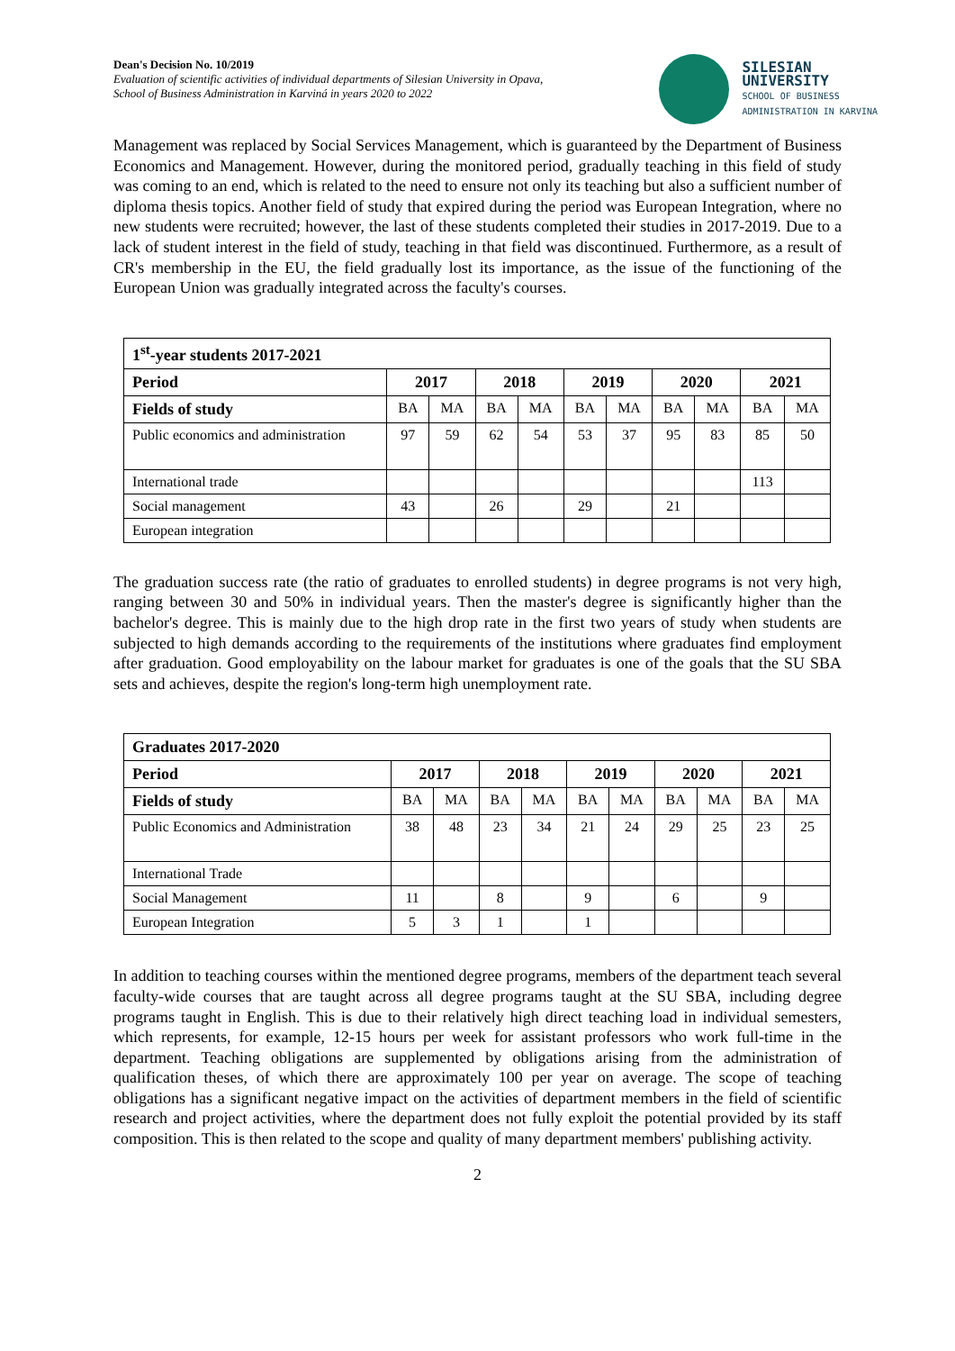Dean's Decision No. 10/2019
Evaluation of scientific activities of individual departments of Silesian University in Opava,
School of Business Administration in Karviná in years 2020 to 2022
SILESIAN
UNIVERSITY
SCHOOL OF BUSINESS
ADMINISTRATION IN KARVINA
Management was replaced by Social Services Management, which is guaranteed by the Department of Business Economics and Management. However, during the monitored period, gradually teaching in this field of study was coming to an end, which is related to the need to ensure not only its teaching but also a sufficient number of diploma thesis topics. Another field of study that expired during the period was European Integration, where no new students were recruited; however, the last of these students completed their studies in 2017-2019. Due to a lack of student interest in the field of study, teaching in that field was discontinued. Furthermore, as a result of CR's membership in the EU, the field gradually lost its importance, as the issue of the functioning of the European Union was gradually integrated across the faculty's courses.
| 1<sup>st</sup>-year students 2017-2021 | | | | | | | | | | |
| --- | --- | --- | --- | --- | --- | --- | --- | --- | --- | --- |
| Period | 2017 | | 2018 | | 2019 | | 2020 | | 2021 | |
| Fields of study | BA | MA | BA | MA | BA | MA | BA | MA | BA | MA |
| Public economics and administration | 97 | 59 | 62 | 54 | 53 | 37 | 95 | 83 | 85 | 50 |
| International trade | | | | | | | | | 113 | |
| Social management | 43 | | 26 | | 29 | | 21 | | | |
| European integration | | | | | | | | | | |
The graduation success rate (the ratio of graduates to enrolled students) in degree programs is not very high, ranging between 30 and 50% in individual years. Then the master's degree is significantly higher than the bachelor's degree. This is mainly due to the high drop rate in the first two years of study when students are subjected to high demands according to the requirements of the institutions where graduates find employment after graduation. Good employability on the labour market for graduates is one of the goals that the SU SBA sets and achieves, despite the region's long-term high unemployment rate.
| Graduates 2017-2020 | | | | | | | | | | |
| --- | --- | --- | --- | --- | --- | --- | --- | --- | --- | --- |
| Period | 2017 | | 2018 | | 2019 | | 2020 | | 2021 | |
| Fields of study | BA | MA | BA | MA | BA | MA | BA | MA | BA | MA |
| Public Economics and Administration | 38 | 48 | 23 | 34 | 21 | 24 | 29 | 25 | 23 | 25 |
| International Trade | | | | | | | | | | |
| Social Management | 11 | | 8 | | 9 | | 6 | | 9 | |
| European Integration | 5 | 3 | 1 | | 1 | | | | | |
In addition to teaching courses within the mentioned degree programs, members of the department teach several faculty-wide courses that are taught across all degree programs taught at the SU SBA, including degree programs taught in English. This is due to their relatively high direct teaching load in individual semesters, which represents, for example, 12-15 hours per week for assistant professors who work full-time in the department. Teaching obligations are supplemented by obligations arising from the administration of qualification theses, of which there are approximately 100 per year on average. The scope of teaching obligations has a significant negative impact on the activities of department members in the field of scientific research and project activities, where the department does not fully exploit the potential provided by its staff composition. This is then related to the scope and quality of many department members' publishing activity.
2